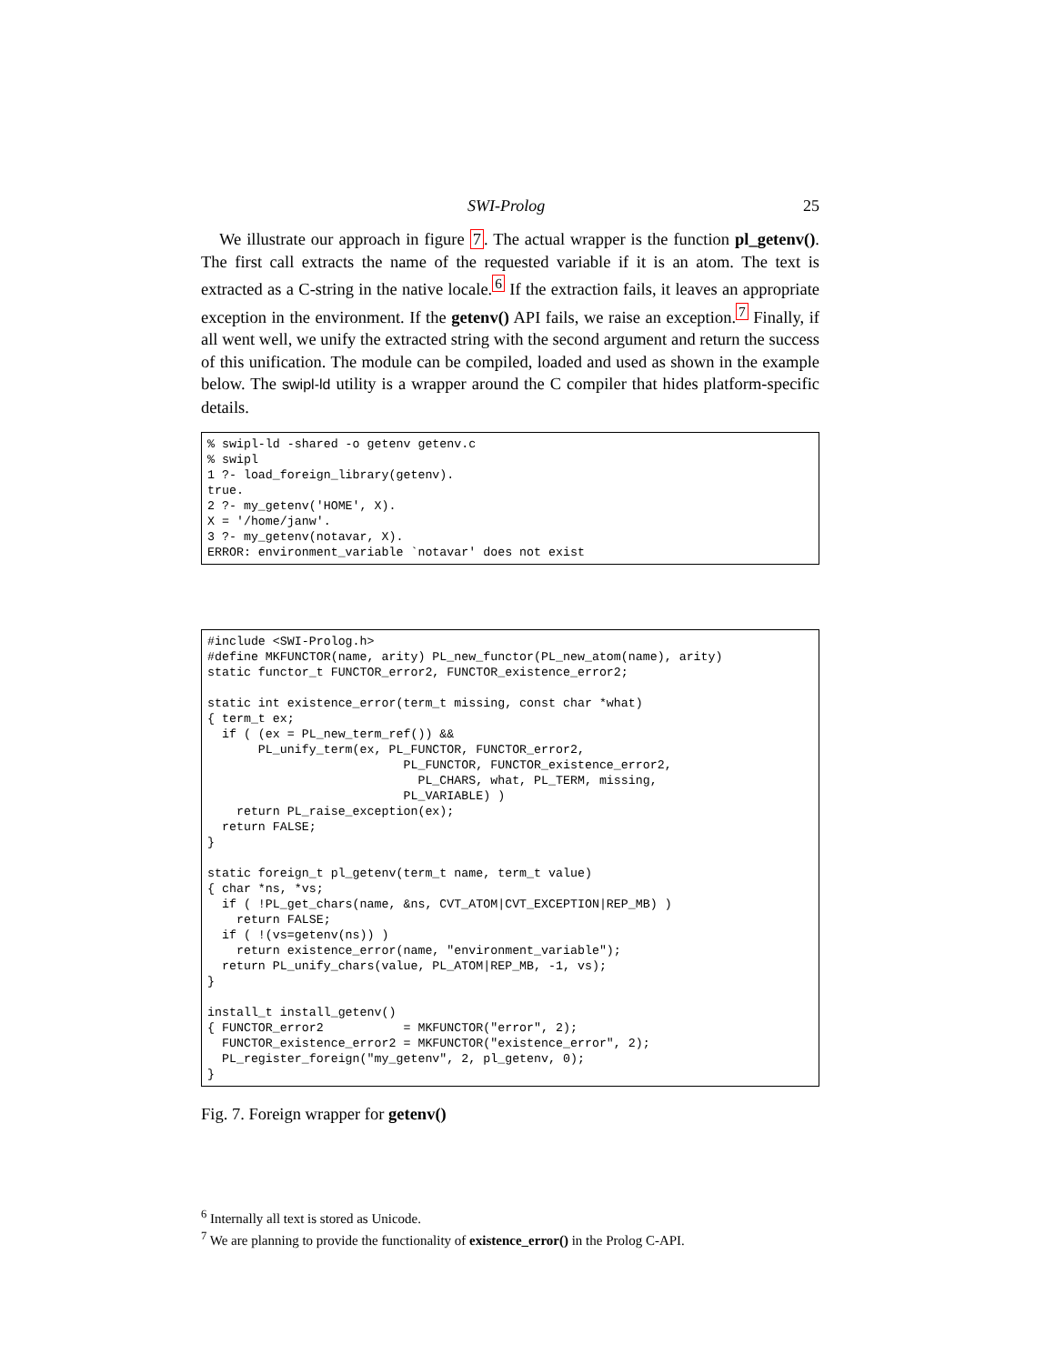SWI-Prolog 25
We illustrate our approach in figure 7. The actual wrapper is the function pl_getenv(). The first call extracts the name of the requested variable if it is an atom. The text is extracted as a C-string in the native locale.<sup>6</sup> If the extraction fails, it leaves an appropriate exception in the environment. If the getenv() API fails, we raise an exception.<sup>7</sup> Finally, if all went well, we unify the extracted string with the second argument and return the success of this unification. The module can be compiled, loaded and used as shown in the example below. The swipl-ld utility is a wrapper around the C compiler that hides platform-specific details.
% swipl-ld -shared -o getenv getenv.c
% swipl
1 ?- load_foreign_library(getenv).
true.
2 ?- my_getenv('HOME', X).
X = '/home/janw'.
3 ?- my_getenv(notavar, X).
ERROR: environment_variable `notavar' does not exist
#include <SWI-Prolog.h>
#define MKFUNCTOR(name, arity) PL_new_functor(PL_new_atom(name), arity)
static functor_t FUNCTOR_error2, FUNCTOR_existence_error2;

static int existence_error(term_t missing, const char *what)
{ term_t ex;
  if ( (ex = PL_new_term_ref()) &&
       PL_unify_term(ex, PL_FUNCTOR, FUNCTOR_error2,
                           PL_FUNCTOR, FUNCTOR_existence_error2,
                             PL_CHARS, what, PL_TERM, missing,
                           PL_VARIABLE) )
    return PL_raise_exception(ex);
  return FALSE;
}

static foreign_t pl_getenv(term_t name, term_t value)
{ char *ns, *vs;
  if ( !PL_get_chars(name, &ns, CVT_ATOM|CVT_EXCEPTION|REP_MB) )
    return FALSE;
  if ( !(vs=getenv(ns)) )
    return existence_error(name, "environment_variable");
  return PL_unify_chars(value, PL_ATOM|REP_MB, -1, vs);
}

install_t install_getenv()
{ FUNCTOR_error2           = MKFUNCTOR("error", 2);
  FUNCTOR_existence_error2 = MKFUNCTOR("existence_error", 2);
  PL_register_foreign("my_getenv", 2, pl_getenv, 0);
}
Fig. 7. Foreign wrapper for getenv()
<sup>6</sup> Internally all text is stored as Unicode.
<sup>7</sup> We are planning to provide the functionality of existence_error() in the Prolog C-API.